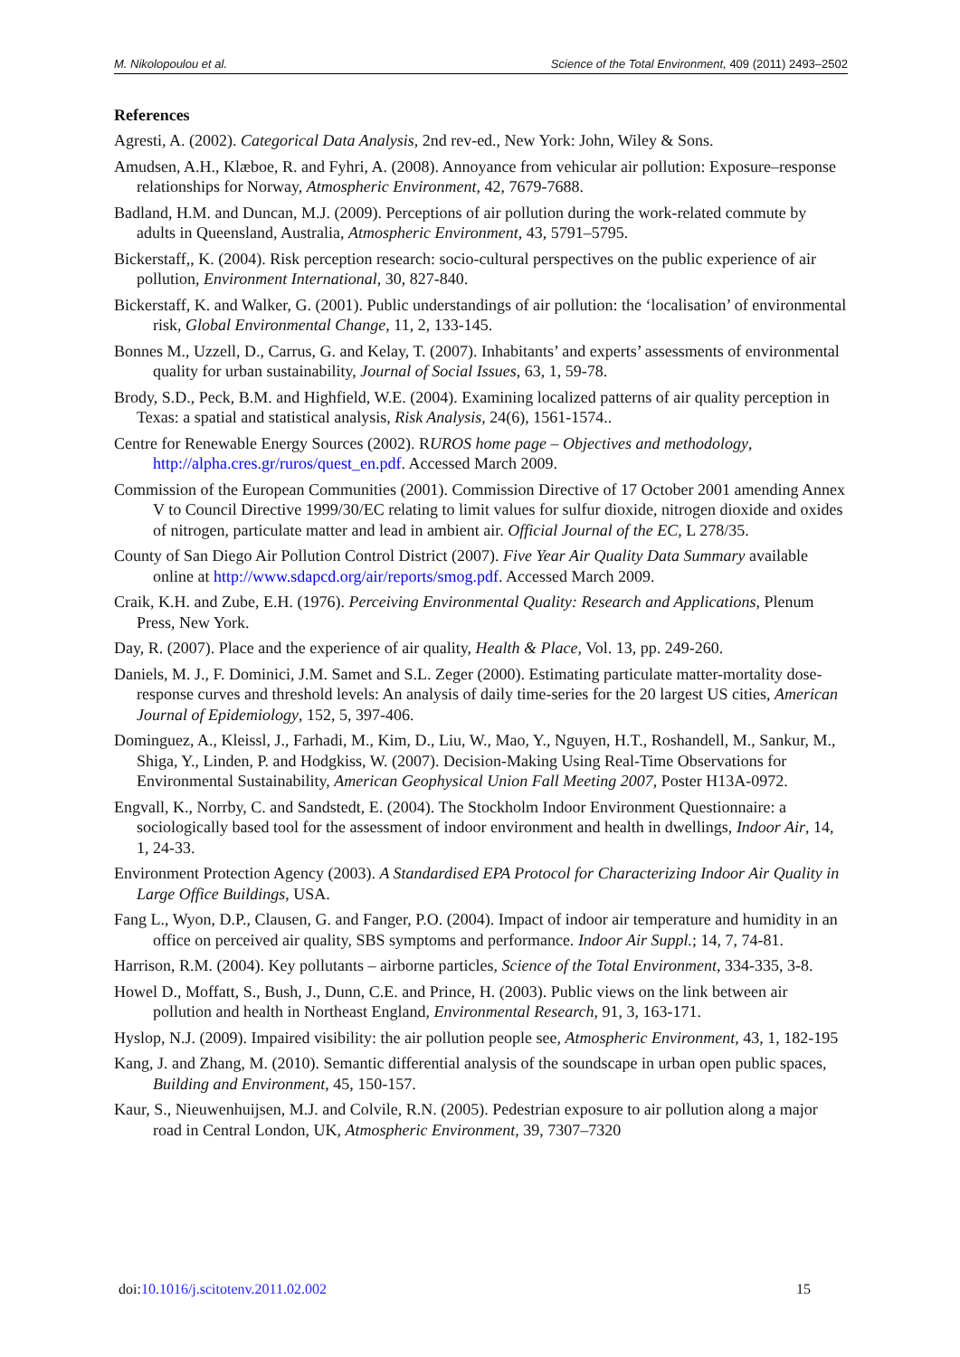M. Nikolopoulou et al. Science of the Total Environment, 409 (2011) 2493–2502
References
Agresti, A. (2002). Categorical Data Analysis, 2nd rev-ed., New York: John, Wiley & Sons.
Amudsen, A.H., Klæboe, R. and Fyhri, A. (2008). Annoyance from vehicular air pollution: Exposure–response relationships for Norway, Atmospheric Environment, 42, 7679-7688.
Badland, H.M. and Duncan, M.J. (2009). Perceptions of air pollution during the work-related commute by adults in Queensland, Australia, Atmospheric Environment, 43, 5791–5795.
Bickerstaff,, K. (2004). Risk perception research: socio-cultural perspectives on the public experience of air pollution, Environment International, 30, 827-840.
Bickerstaff, K. and Walker, G. (2001). Public understandings of air pollution: the ‘localisation’ of environmental risk, Global Environmental Change, 11, 2, 133-145.
Bonnes M., Uzzell, D., Carrus, G. and Kelay, T. (2007). Inhabitants’ and experts’ assessments of environmental quality for urban sustainability, Journal of Social Issues, 63, 1, 59-78.
Brody, S.D., Peck, B.M. and Highfield, W.E. (2004). Examining localized patterns of air quality perception in Texas: a spatial and statistical analysis, Risk Analysis, 24(6), 1561-1574..
Centre for Renewable Energy Sources (2002). RUROS home page – Objectives and methodology, http://alpha.cres.gr/ruros/quest_en.pdf. Accessed March 2009.
Commission of the European Communities (2001). Commission Directive of 17 October 2001 amending Annex V to Council Directive 1999/30/EC relating to limit values for sulfur dioxide, nitrogen dioxide and oxides of nitrogen, particulate matter and lead in ambient air. Official Journal of the EC, L 278/35.
County of San Diego Air Pollution Control District (2007). Five Year Air Quality Data Summary available online at http://www.sdapcd.org/air/reports/smog.pdf. Accessed March 2009.
Craik, K.H. and Zube, E.H. (1976). Perceiving Environmental Quality: Research and Applications, Plenum Press, New York.
Day, R. (2007). Place and the experience of air quality, Health & Place, Vol. 13, pp. 249-260.
Daniels, M. J., F. Dominici, J.M. Samet and S.L. Zeger (2000). Estimating particulate matter-mortality dose-response curves and threshold levels: An analysis of daily time-series for the 20 largest US cities, American Journal of Epidemiology, 152, 5, 397-406.
Dominguez, A., Kleissl, J., Farhadi, M., Kim, D., Liu, W., Mao, Y., Nguyen, H.T., Roshandell, M., Sankur, M., Shiga, Y., Linden, P. and Hodgkiss, W. (2007). Decision-Making Using Real-Time Observations for Environmental Sustainability, American Geophysical Union Fall Meeting 2007, Poster H13A-0972.
Engvall, K., Norrby, C. and Sandstedt, E. (2004). The Stockholm Indoor Environment Questionnaire: a sociologically based tool for the assessment of indoor environment and health in dwellings, Indoor Air, 14, 1, 24-33.
Environment Protection Agency (2003). A Standardised EPA Protocol for Characterizing Indoor Air Quality in Large Office Buildings, USA.
Fang L., Wyon, D.P., Clausen, G. and Fanger, P.O. (2004). Impact of indoor air temperature and humidity in an office on perceived air quality, SBS symptoms and performance. Indoor Air Suppl.; 14, 7, 74-81.
Harrison, R.M. (2004). Key pollutants – airborne particles, Science of the Total Environment, 334-335, 3-8.
Howel D., Moffatt, S., Bush, J., Dunn, C.E. and Prince, H. (2003). Public views on the link between air pollution and health in Northeast England, Environmental Research, 91, 3, 163-171.
Hyslop, N.J. (2009). Impaired visibility: the air pollution people see, Atmospheric Environment, 43, 1, 182-195
Kang, J. and Zhang, M. (2010). Semantic differential analysis of the soundscape in urban open public spaces, Building and Environment, 45, 150-157.
Kaur, S., Nieuwenhuijsen, M.J. and Colvile, R.N. (2005). Pedestrian exposure to air pollution along a major road in Central London, UK, Atmospheric Environment, 39, 7307–7320
doi:10.1016/j.scitotenv.2011.02.002 15